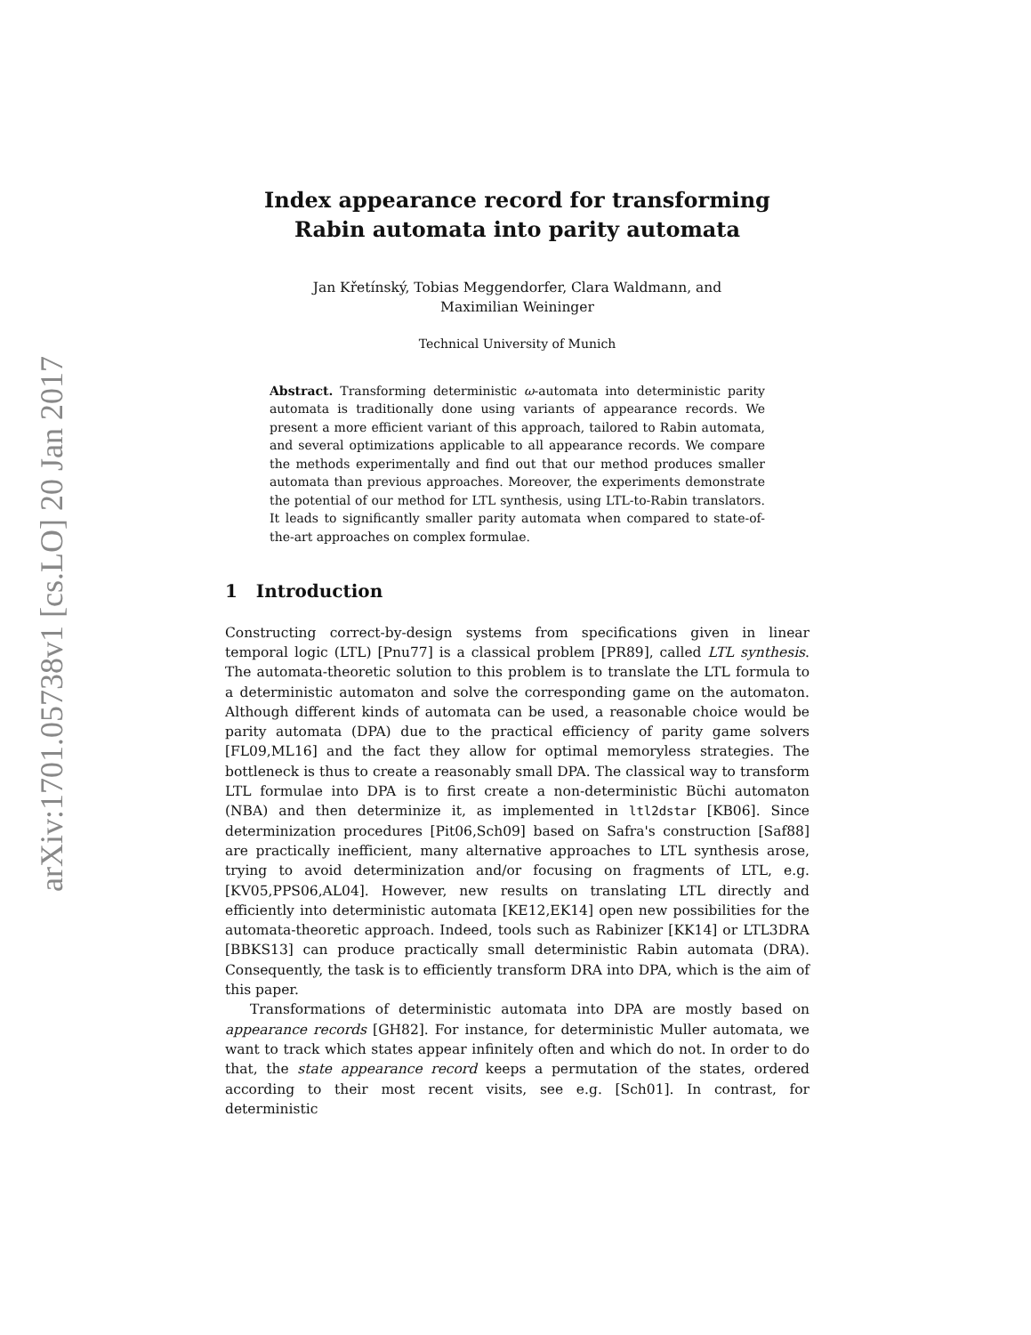arXiv:1701.05738v1 [cs.LO] 20 Jan 2017
Index appearance record for transforming
Rabin automata into parity automata
Jan Křetínský, Tobias Meggendorfer, Clara Waldmann, and
Maximilian Weininger
Technical University of Munich
Abstract. Transforming deterministic ω-automata into deterministic parity automata is traditionally done using variants of appearance records. We present a more efficient variant of this approach, tailored to Rabin automata, and several optimizations applicable to all appearance records. We compare the methods experimentally and find out that our method produces smaller automata than previous approaches. Moreover, the experiments demonstrate the potential of our method for LTL synthesis, using LTL-to-Rabin translators. It leads to significantly smaller parity automata when compared to state-of-the-art approaches on complex formulae.
1 Introduction
Constructing correct-by-design systems from specifications given in linear temporal logic (LTL) [Pnu77] is a classical problem [PR89], called LTL synthesis. The automata-theoretic solution to this problem is to translate the LTL formula to a deterministic automaton and solve the corresponding game on the automaton. Although different kinds of automata can be used, a reasonable choice would be parity automata (DPA) due to the practical efficiency of parity game solvers [FL09,ML16] and the fact they allow for optimal memoryless strategies. The bottleneck is thus to create a reasonably small DPA. The classical way to transform LTL formulae into DPA is to first create a non-deterministic Büchi automaton (NBA) and then determinize it, as implemented in ltl2dstar [KB06]. Since determinization procedures [Pit06,Sch09] based on Safra's construction [Saf88] are practically inefficient, many alternative approaches to LTL synthesis arose, trying to avoid determinization and/or focusing on fragments of LTL, e.g. [KV05,PPS06,AL04]. However, new results on translating LTL directly and efficiently into deterministic automata [KE12,EK14] open new possibilities for the automata-theoretic approach. Indeed, tools such as Rabinizer [KK14] or LTL3DRA [BBKS13] can produce practically small deterministic Rabin automata (DRA). Consequently, the task is to efficiently transform DRA into DPA, which is the aim of this paper.
Transformations of deterministic automata into DPA are mostly based on appearance records [GH82]. For instance, for deterministic Muller automata, we want to track which states appear infinitely often and which do not. In order to do that, the state appearance record keeps a permutation of the states, ordered according to their most recent visits, see e.g. [Sch01]. In contrast, for deterministic